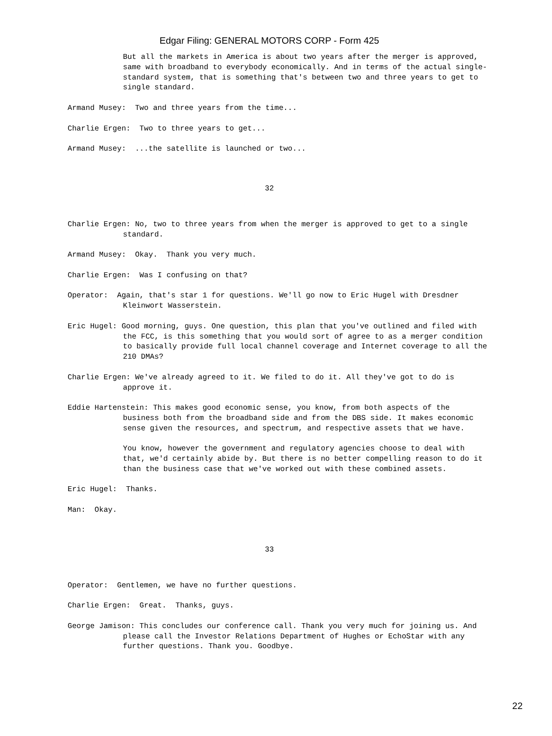Edgar Filing: GENERAL MOTORS CORP - Form 425
But all the markets in America is about two years after the merger is approved, same with broadband to everybody economically. And in terms of the actual single-standard system, that is something that's between two and three years to get to single standard.
Armand Musey: Two and three years from the time...
Charlie Ergen: Two to three years to get...
Armand Musey: ...the satellite is launched or two...
32
Charlie Ergen: No, two to three years from when the merger is approved to get to a single standard.
Armand Musey: Okay. Thank you very much.
Charlie Ergen: Was I confusing on that?
Operator: Again, that's star 1 for questions. We'll go now to Eric Hugel with Dresdner Kleinwort Wasserstein.
Eric Hugel: Good morning, guys. One question, this plan that you've outlined and filed with the FCC, is this something that you would sort of agree to as a merger condition to basically provide full local channel coverage and Internet coverage to all the 210 DMAs?
Charlie Ergen: We've already agreed to it. We filed to do it. All they've got to do is approve it.
Eddie Hartenstein: This makes good economic sense, you know, from both aspects of the business both from the broadband side and from the DBS side. It makes economic sense given the resources, and spectrum, and respective assets that we have.
You know, however the government and regulatory agencies choose to deal with that, we'd certainly abide by. But there is no better compelling reason to do it than the business case that we've worked out with these combined assets.
Eric Hugel: Thanks.
Man: Okay.
33
Operator: Gentlemen, we have no further questions.
Charlie Ergen: Great. Thanks, guys.
George Jamison: This concludes our conference call. Thank you very much for joining us. And please call the Investor Relations Department of Hughes or EchoStar with any further questions. Thank you. Goodbye.
22